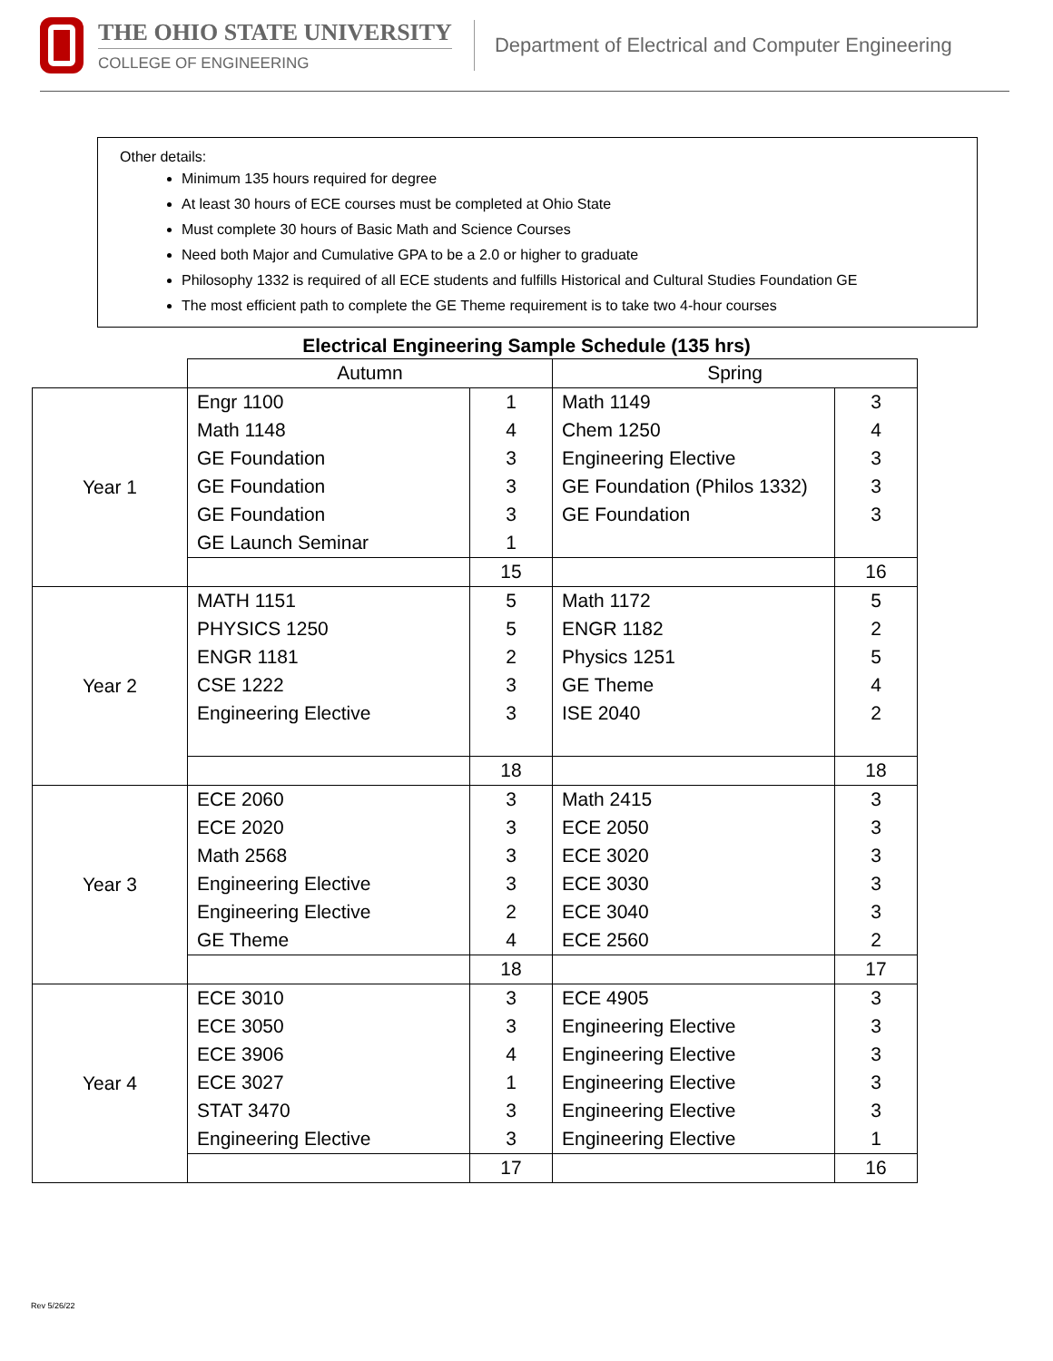THE OHIO STATE UNIVERSITY
COLLEGE OF ENGINEERING
Department of Electrical and Computer Engineering
Other details:
Minimum 135 hours required for degree
At least 30 hours of ECE courses must be completed at Ohio State
Must complete 30 hours of Basic Math and Science Courses
Need both Major and Cumulative GPA to be a 2.0 or higher to graduate
Philosophy 1332 is required of all ECE students and fulfills Historical and Cultural Studies Foundation GE
The most efficient path to complete the GE Theme requirement is to take two 4-hour courses
Electrical Engineering Sample Schedule (135 hrs)
| | Autumn | | Spring | |
| Year 1 | Engr 1100 | 1 | Math 1149 | 3 |
| | Math 1148 | 4 | Chem 1250 | 4 |
| | GE Foundation | 3 | Engineering Elective | 3 |
| | GE Foundation | 3 | GE Foundation (Philos 1332) | 3 |
| | GE Foundation | 3 | GE Foundation | 3 |
| | GE Launch Seminar | 1 | | |
| | | 15 | | 16 |
| Year 2 | MATH 1151 | 5 | Math 1172 | 5 |
| | PHYSICS 1250 | 5 | ENGR 1182 | 2 |
| | ENGR 1181 | 2 | Physics 1251 | 5 |
| | CSE 1222 | 3 | GE Theme | 4 |
| | Engineering Elective | 3 | ISE 2040 | 2 |
| | | 18 | | 18 |
| Year 3 | ECE 2060 | 3 | Math 2415 | 3 |
| | ECE 2020 | 3 | ECE 2050 | 3 |
| | Math 2568 | 3 | ECE 3020 | 3 |
| | Engineering Elective | 3 | ECE 3030 | 3 |
| | Engineering Elective | 2 | ECE 3040 | 3 |
| | GE Theme | 4 | ECE 2560 | 2 |
| | | 18 | | 17 |
| Year 4 | ECE 3010 | 3 | ECE 4905 | 3 |
| | ECE 3050 | 3 | Engineering Elective | 3 |
| | ECE 3906 | 4 | Engineering Elective | 3 |
| | ECE 3027 | 1 | Engineering Elective | 3 |
| | STAT 3470 | 3 | Engineering Elective | 3 |
| | Engineering Elective | 3 | Engineering Elective | 1 |
| | | 17 | | 16 |
Rev 5/26/22